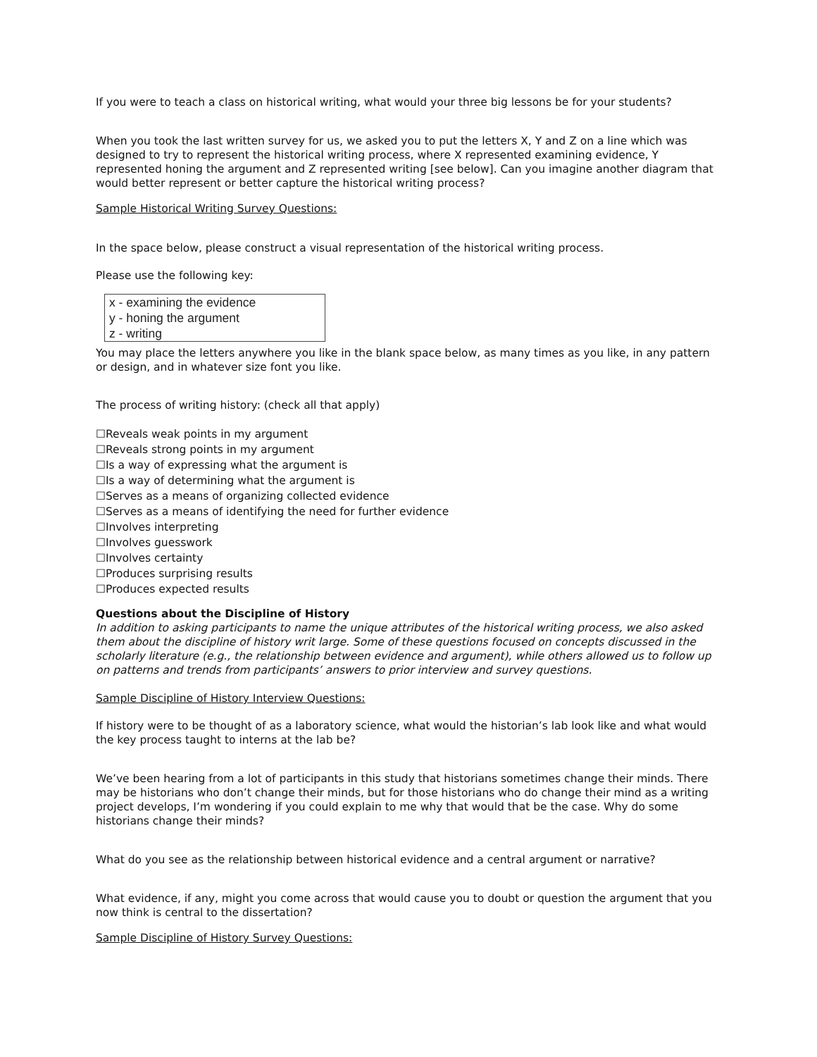If you were to teach a class on historical writing, what would your three big lessons be for your students?
When you took the last written survey for us, we asked you to put the letters X, Y and Z on a line which was designed to try to represent the historical writing process, where X represented examining evidence, Y represented honing the argument and Z represented writing [see below]. Can you imagine another diagram that would better represent or better capture the historical writing process?
Sample Historical Writing Survey Questions:
In the space below, please construct a visual representation of the historical writing process.
Please use the following key:
x - examining the evidence
y - honing the argument
z - writing
You may place the letters anywhere you like in the blank space below, as many times as you like, in any pattern or design, and in whatever size font you like.
The process of writing history: (check all that apply)
☐Reveals weak points in my argument
☐Reveals strong points in my argument
☐Is a way of expressing what the argument is
☐Is a way of determining what the argument is
☐Serves as a means of organizing collected evidence
☐Serves as a means of identifying the need for further evidence
☐Involves interpreting
☐Involves guesswork
☐Involves certainty
☐Produces surprising results
☐Produces expected results
Questions about the Discipline of History
In addition to asking participants to name the unique attributes of the historical writing process, we also asked them about the discipline of history writ large. Some of these questions focused on concepts discussed in the scholarly literature (e.g., the relationship between evidence and argument), while others allowed us to follow up on patterns and trends from participants’ answers to prior interview and survey questions.
Sample Discipline of History Interview Questions:
If history were to be thought of as a laboratory science, what would the historian’s lab look like and what would the key process taught to interns at the lab be?
We’ve been hearing from a lot of participants in this study that historians sometimes change their minds. There may be historians who don’t change their minds, but for those historians who do change their mind as a writing project develops, I’m wondering if you could explain to me why that would that be the case. Why do some historians change their minds?
What do you see as the relationship between historical evidence and a central argument or narrative?
What evidence, if any, might you come across that would cause you to doubt or question the argument that you now think is central to the dissertation?
Sample Discipline of History Survey Questions: